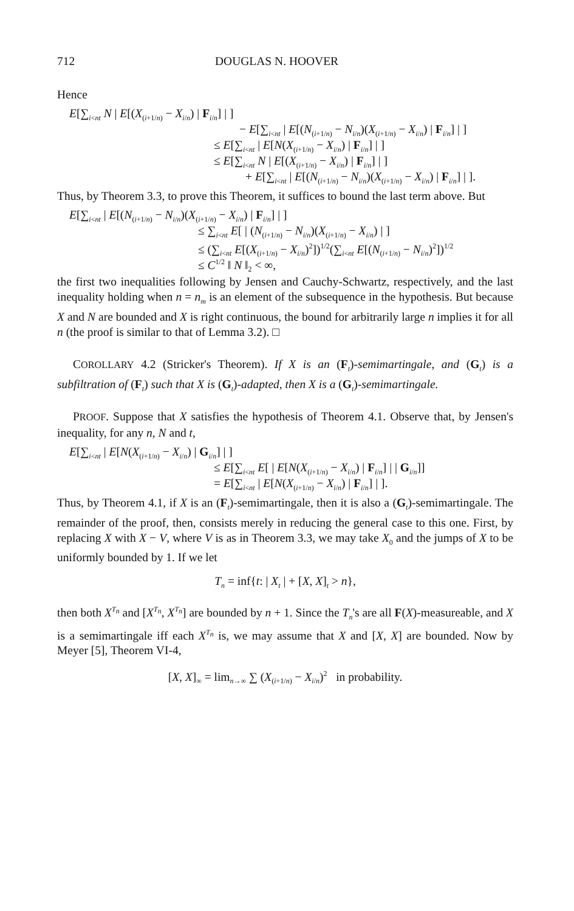712 DOUGLAS N. HOOVER
Hence
E[∑<sub>i<nt</sub> N | E[(X<sub>(i+1/n)</sub> − X<sub>i/n</sub>) | F<sub>i/n</sub>] | ]
− E[∑<sub>i<nt</sub> | E[(N<sub>(i+1/n)</sub> − N<sub>i/n</sub>)(X<sub>(i+1/n)</sub> − X<sub>i/n</sub>) | F<sub>i/n</sub>] | ]
≤ E[∑<sub>i<nt</sub> | E[N(X<sub>(i+1/n)</sub> − X<sub>i/n</sub>) | F<sub>i/n</sub>] | ]
≤ E[∑<sub>i<nt</sub> N | E[(X<sub>(i+1/n)</sub> − X<sub>i/n</sub>) | F<sub>i/n</sub>] | ]
+ E[∑<sub>i<nt</sub> | E[(N<sub>(i+1/n)</sub> − N<sub>i/n</sub>)(X<sub>(i+1/n)</sub> − X<sub>i/n</sub>) | F<sub>i/n</sub>] | ].
Thus, by Theorem 3.3, to prove this Theorem, it suffices to bound the last term above. But
E[∑<sub>i<nt</sub> | E[(N<sub>(i+1/n)</sub> − N<sub>i/n</sub>)(X<sub>(i+1/n)</sub> − X<sub>i/n</sub>) | F<sub>i/n</sub>] | ]
≤ ∑<sub>i<nt</sub> E[ | (N<sub>(i+1/n)</sub> − N<sub>i/n</sub>)(X<sub>(i+1/n)</sub> − X<sub>i/n</sub>) | ]
≤ (∑<sub>i<nt</sub> E[(X<sub>(i+1/n)</sub> − X<sub>i/n</sub>)<sup>2</sup>])<sup>1/2</sup>(∑<sub>i<nt</sub> E[(N<sub>(i+1/n)</sub> − N<sub>i/n</sub>)<sup>2</sup>])<sup>1/2</sup>
≤ C<sup>1/2</sup> ‖ N ‖<sub>2</sub> < ∞,
the first two inequalities following by Jensen and Cauchy-Schwartz, respectively, and the last inequality holding when n = n<sub>m</sub> is an element of the subsequence in the hypothesis. But because X and N are bounded and X is right continuous, the bound for arbitrarily large n implies it for all n (the proof is similar to that of Lemma 3.2). □
COROLLARY 4.2 (Stricker's Theorem). If X is an (F<sub>t</sub>)-semimartingale, and (G<sub>t</sub>) is a subfiltration of (F<sub>t</sub>) such that X is (G<sub>t</sub>)-adapted, then X is a (G<sub>t</sub>)-semimartingale.
PROOF. Suppose that X satisfies the hypothesis of Theorem 4.1. Observe that, by Jensen's inequality, for any n, N and t,
E[∑<sub>i<nt</sub> | E[N(X<sub>(i+1/n)</sub> − X<sub>i/n</sub>) | G<sub>i/n</sub>] | ]
≤ E[∑<sub>i<nt</sub> E[ | E[N(X<sub>(i+1/n)</sub> − X<sub>i/n</sub>) | F<sub>i/n</sub>] | | G<sub>i/n</sub>]]
= E[∑<sub>i<nt</sub> | E[N(X<sub>(i+1/n)</sub> − X<sub>i/n</sub>) | F<sub>i/n</sub>] | ].
Thus, by Theorem 4.1, if X is an (F<sub>t</sub>)-semimartingale, then it is also a (G<sub>t</sub>)-semimartingale. The remainder of the proof, then, consists merely in reducing the general case to this one. First, by replacing X with X − V, where V is as in Theorem 3.3, we may take X<sub>0</sub> and the jumps of X to be uniformly bounded by 1. If we let
T<sub>n</sub> = inf{t: | X<sub>t</sub> | + [X, X]<sub>t</sub> > n},
then both X<sup>T<sub>n</sub></sup> and [X<sup>T<sub>n</sub></sup>, X<sup>T<sub>n</sub></sup>] are bounded by n + 1. Since the T<sub>n</sub>'s are all F(X)-measureable, and X is a semimartingale iff each X<sup>T<sub>n</sub></sup> is, we may assume that X and [X, X] are bounded. Now by Meyer [5], Theorem VI-4,
[X, X]<sub>∞</sub> = lim<sub>n→∞</sub> ∑ (X<sub>(i+1/n)</sub> − X<sub>i/n</sub>)<sup>2</sup> in probability.